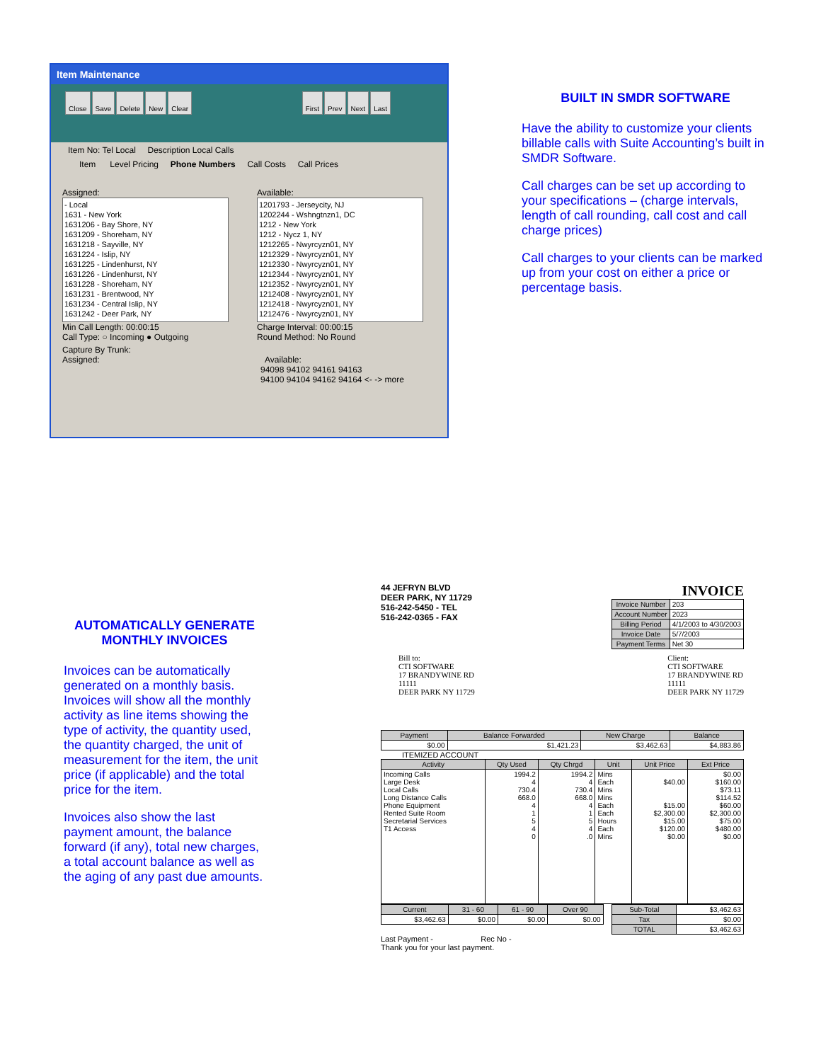Item Maintenance
Close Save Delete New Clear First Prev Next Last
Item No: Tel Local Description Local Calls
Item Level Pricing Phone Numbers Call Costs Call Prices
Assigned:
- Local
1631 - New York
1631206 - Bay Shore, NY
1631209 - Shoreham, NY
1631218 - Sayville, NY
1631224 - Islip, NY
1631225 - Lindenhurst, NY
1631226 - Lindenhurst, NY
1631228 - Shoreham, NY
1631231 - Brentwood, NY
1631234 - Central Islip, NY
1631242 - Deer Park, NY
Min Call Length: 00:00:15
Call Type: ○ Incoming ● Outgoing
Available:
1201793 - Jerseycity, NJ
1202244 - Wshngtnzn1, DC
1212 - New York
1212 - Nycz 1, NY
1212265 - Nwyrcyzn01, NY
1212329 - Nwyrcyzn01, NY
1212330 - Nwyrcyzn01, NY
1212344 - Nwyrcyzn01, NY
1212352 - Nwyrcyzn01, NY
1212408 - Nwyrcyzn01, NY
1212418 - Nwyrcyzn01, NY
1212476 - Nwyrcyzn01, NY
Charge Interval: 00:00:15
Round Method: No Round
Capture By Trunk:
Assigned: Available:
94098 94102 94161 94163
94100 94104 94162 94164 <- -> more
BUILT IN SMDR SOFTWARE
Have the ability to customize your clients billable calls with Suite Accounting’s built in SMDR Software.
Call charges can be set up according to your specifications – (charge intervals, length of call rounding, call cost and call charge prices)
Call charges to your clients can be marked up from your cost on either a price or percentage basis.
AUTOMATICALLY GENERATE MONTHLY INVOICES
Invoices can be automatically generated on a monthly basis. Invoices will show all the monthly activity as line items showing the type of activity, the quantity used, the quantity charged, the unit of measurement for the item, the unit price (if applicable) and the total price for the item.
Invoices also show the last payment amount, the balance forward (if any), total new charges, a total account balance as well as the aging of any past due amounts.
44 JEFRYN BLVD
DEER PARK, NY 11729
516-242-5450 - TEL
516-242-0365 - FAX
INVOICE
| Invoice Number | 203 |
| Account Number | 2023 |
| Billing Period | 4/1/2003 to 4/30/2003 |
| Invoice Date | 5/7/2003 |
| Payment Terms | Net 30 |
Bill to:
CTI SOFTWARE
17 BRANDYWINE RD
11111
DEER PARK NY 11729
Client:
CTI SOFTWARE
17 BRANDYWINE RD
11111
DEER PARK NY 11729
| Payment | Balance Forwarded | New Charge | Balance |
| --- | --- | --- | --- |
| $0.00 | $1,421.23 | $3,462.63 | $4,883.86 |
ITEMIZED ACCOUNT
| Activity | Qty Used | Qty Chrgd | Unit | Unit Price | Ext Price |
| --- | --- | --- | --- | --- | --- |
| Incoming Calls Large Desk Local Calls Long Distance Calls Phone Equipment Rented Suite Room Secretarial Services T1 Access | 1994.2 4 730.4 668.0 4 1 5 4 0 | 1994.2 4 730.4 668.0 4 1 5 4 .0 | Mins Each Mins Mins Each Each Hours Each Mins | $40.00 $15.00 $2,300.00 $15.00 $120.00 $0.00 | $0.00 $160.00 $73.11 $114.52 $60.00 $2,300.00 $75.00 $480.00 $0.00 |
| Current | 31 - 60 | 61 - 90 | Over 90 | | Sub-Total | $3,462.63 |
| $3,462.63 | $0.00 | $0.00 | $0.00 | | Tax | $0.00 |
| | | | | | TOTAL | $3,462.63 |
Last Payment - Rec No -
Thank you for your last payment.